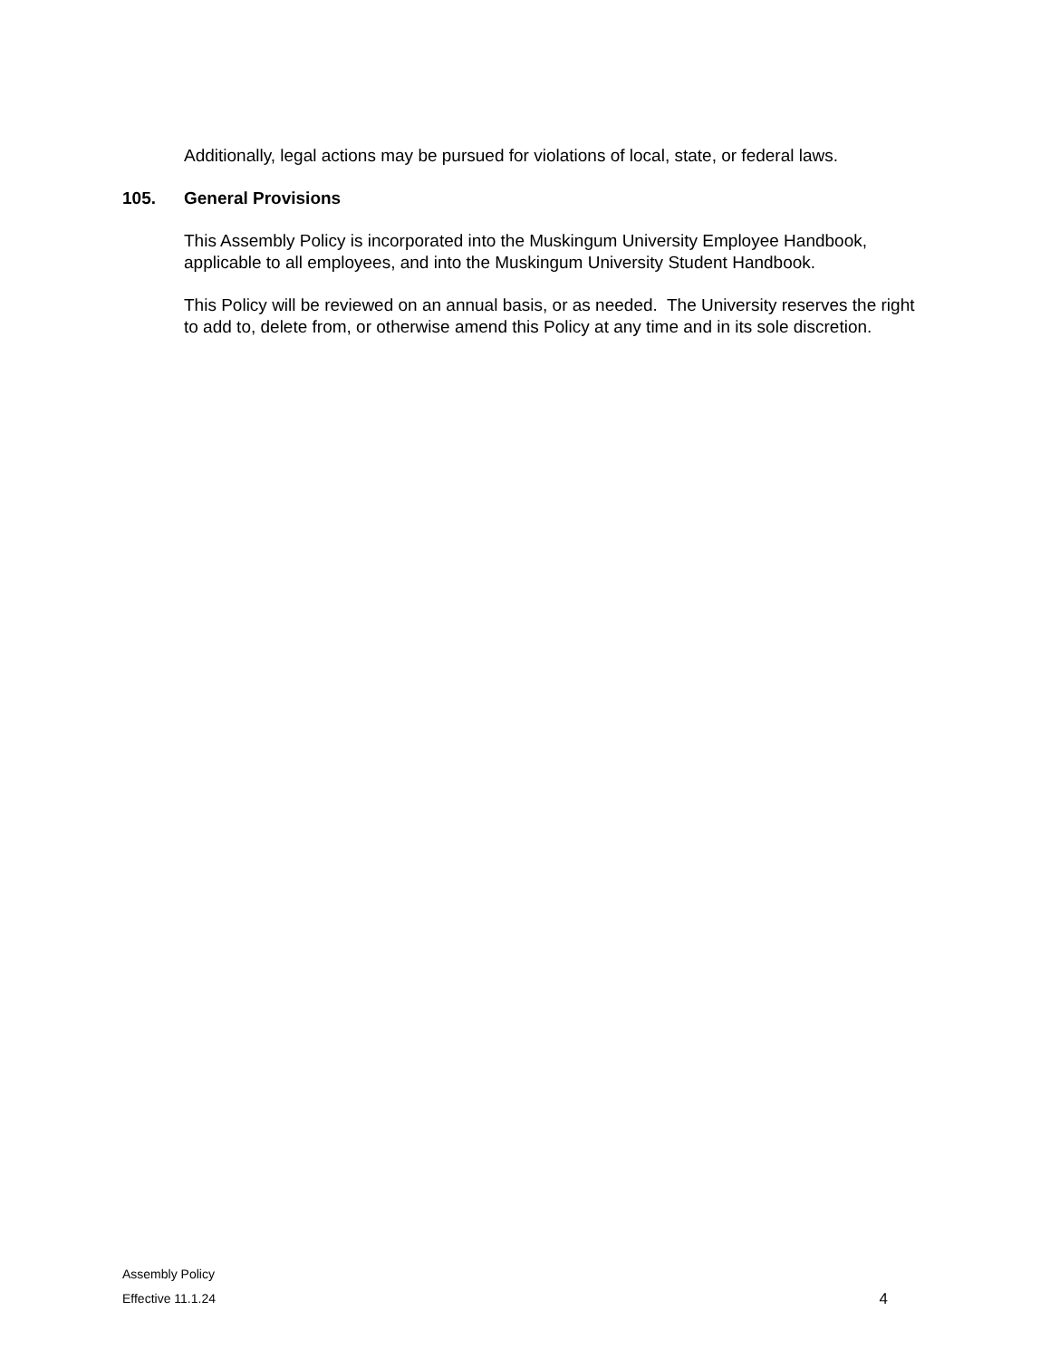Additionally, legal actions may be pursued for violations of local, state, or federal laws.
105. General Provisions
This Assembly Policy is incorporated into the Muskingum University Employee Handbook, applicable to all employees, and into the Muskingum University Student Handbook.
This Policy will be reviewed on an annual basis, or as needed. The University reserves the right to add to, delete from, or otherwise amend this Policy at any time and in its sole discretion.
Assembly Policy
Effective 11.1.24
4